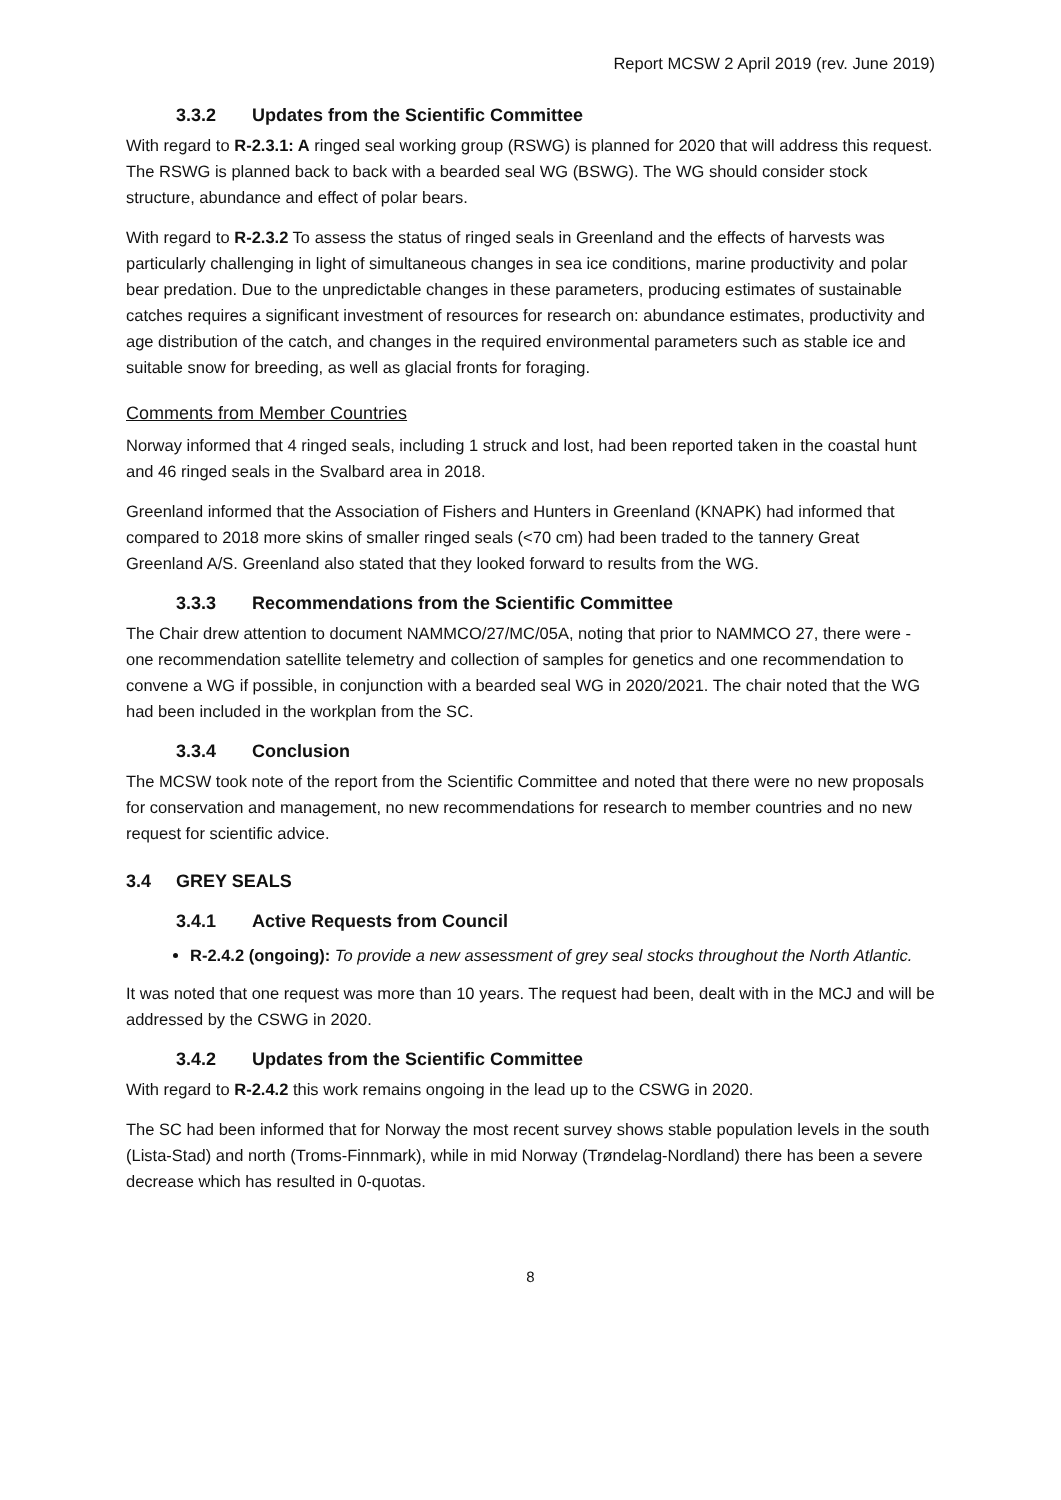Report MCSW 2 April 2019 (rev. June 2019)
3.3.2 Updates from the Scientific Committee
With regard to R-2.3.1: A ringed seal working group (RSWG) is planned for 2020 that will address this request. The RSWG is planned back to back with a bearded seal WG (BSWG). The WG should consider stock structure, abundance and effect of polar bears.
With regard to R-2.3.2 To assess the status of ringed seals in Greenland and the effects of harvests was particularly challenging in light of simultaneous changes in sea ice conditions, marine productivity and polar bear predation. Due to the unpredictable changes in these parameters, producing estimates of sustainable catches requires a significant investment of resources for research on: abundance estimates, productivity and age distribution of the catch, and changes in the required environmental parameters such as stable ice and suitable snow for breeding, as well as glacial fronts for foraging.
Comments from Member Countries
Norway informed that 4 ringed seals, including 1 struck and lost, had been reported taken in the coastal hunt and 46 ringed seals in the Svalbard area in 2018.
Greenland informed that the Association of Fishers and Hunters in Greenland (KNAPK) had informed that compared to 2018 more skins of smaller ringed seals (<70 cm) had been traded to the tannery Great Greenland A/S. Greenland also stated that they looked forward to results from the WG.
3.3.3 Recommendations from the Scientific Committee
The Chair drew attention to document NAMMCO/27/MC/05A, noting that prior to NAMMCO 27, there were - one recommendation satellite telemetry and collection of samples for genetics and one recommendation to convene a WG if possible, in conjunction with a bearded seal WG in 2020/2021. The chair noted that the WG had been included in the workplan from the SC.
3.3.4 Conclusion
The MCSW took note of the report from the Scientific Committee and noted that there were no new proposals for conservation and management, no new recommendations for research to member countries and no new request for scientific advice.
3.4 GREY SEALS
3.4.1 Active Requests from Council
R-2.4.2 (ongoing): To provide a new assessment of grey seal stocks throughout the North Atlantic.
It was noted that one request was more than 10 years. The request had been, dealt with in the MCJ and will be addressed by the CSWG in 2020.
3.4.2 Updates from the Scientific Committee
With regard to R-2.4.2 this work remains ongoing in the lead up to the CSWG in 2020.
The SC had been informed that for Norway the most recent survey shows stable population levels in the south (Lista-Stad) and north (Troms-Finnmark), while in mid Norway (Trøndelag-Nordland) there has been a severe decrease which has resulted in 0-quotas.
8